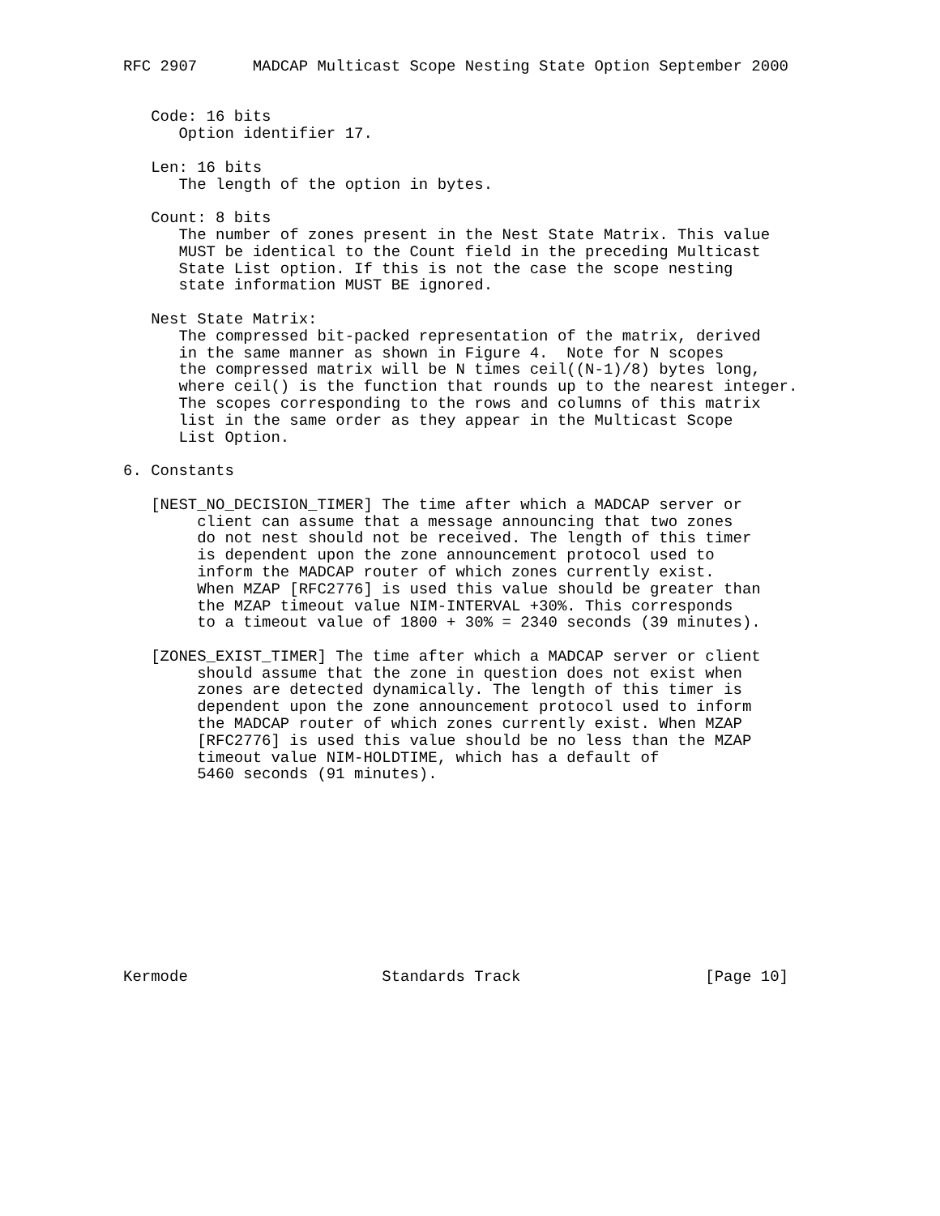RFC 2907      MADCAP Multicast Scope Nesting State Option September 2000


   Code: 16 bits
      Option identifier 17.

   Len: 16 bits
      The length of the option in bytes.

   Count: 8 bits
      The number of zones present in the Nest State Matrix. This value
      MUST be identical to the Count field in the preceding Multicast
      State List option. If this is not the case the scope nesting
      state information MUST BE ignored.

   Nest State Matrix:
      The compressed bit-packed representation of the matrix, derived
      in the same manner as shown in Figure 4.  Note for N scopes
      the compressed matrix will be N times ceil((N-1)/8) bytes long,
      where ceil() is the function that rounds up to the nearest integer.
      The scopes corresponding to the rows and columns of this matrix
      list in the same order as they appear in the Multicast Scope
      List Option.

6. Constants

   [NEST_NO_DECISION_TIMER] The time after which a MADCAP server or
        client can assume that a message announcing that two zones
        do not nest should not be received. The length of this timer
        is dependent upon the zone announcement protocol used to
        inform the MADCAP router of which zones currently exist.
        When MZAP [RFC2776] is used this value should be greater than
        the MZAP timeout value NIM-INTERVAL +30%. This corresponds
        to a timeout value of 1800 + 30% = 2340 seconds (39 minutes).

   [ZONES_EXIST_TIMER] The time after which a MADCAP server or client
        should assume that the zone in question does not exist when
        zones are detected dynamically. The length of this timer is
        dependent upon the zone announcement protocol used to inform
        the MADCAP router of which zones currently exist. When MZAP
        [RFC2776] is used this value should be no less than the MZAP
        timeout value NIM-HOLDTIME, which has a default of
        5460 seconds (91 minutes).











Kermode                     Standards Track                    [Page 10]